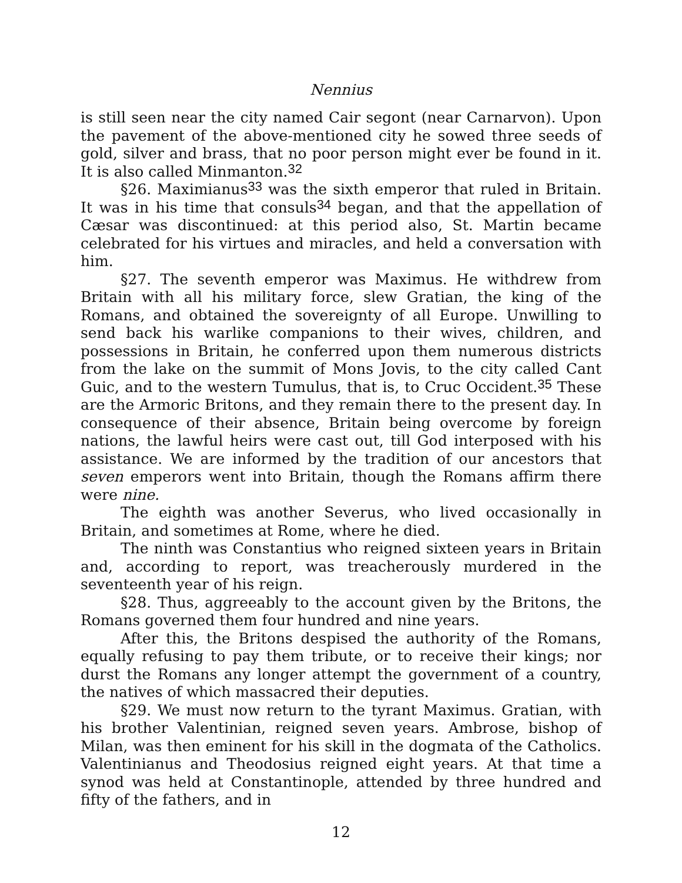Nennius
is still seen near the city named Cair segont (near Carnarvon). Upon the pavement of the above-mentioned city he sowed three seeds of gold, silver and brass, that no poor person might ever be found in it. It is also called Minmanton.<sup>32</sup>
§26. Maximianus<sup>33</sup> was the sixth emperor that ruled in Britain. It was in his time that consuls<sup>34</sup> began, and that the appellation of Cæsar was discontinued: at this period also, St. Martin became celebrated for his virtues and miracles, and held a conversation with him.
§27. The seventh emperor was Maximus. He withdrew from Britain with all his military force, slew Gratian, the king of the Romans, and obtained the sovereignty of all Europe. Unwilling to send back his warlike companions to their wives, children, and possessions in Britain, he conferred upon them numerous districts from the lake on the summit of Mons Jovis, to the city called Cant Guic, and to the western Tumulus, that is, to Cruc Occident.<sup>35</sup> These are the Armoric Britons, and they remain there to the present day. In consequence of their absence, Britain being overcome by foreign nations, the lawful heirs were cast out, till God interposed with his assistance. We are informed by the tradition of our ancestors that seven emperors went into Britain, though the Romans affirm there were nine.
The eighth was another Severus, who lived occasionally in Britain, and sometimes at Rome, where he died.
The ninth was Constantius who reigned sixteen years in Britain and, according to report, was treacherously murdered in the seventeenth year of his reign.
§28. Thus, aggreeably to the account given by the Britons, the Romans governed them four hundred and nine years.
After this, the Britons despised the authority of the Romans, equally refusing to pay them tribute, or to receive their kings; nor durst the Romans any longer attempt the government of a country, the natives of which massacred their deputies.
§29. We must now return to the tyrant Maximus. Gratian, with his brother Valentinian, reigned seven years. Ambrose, bishop of Milan, was then eminent for his skill in the dogmata of the Catholics. Valentinianus and Theodosius reigned eight years. At that time a synod was held at Constantinople, attended by three hundred and fifty of the fathers, and in
12